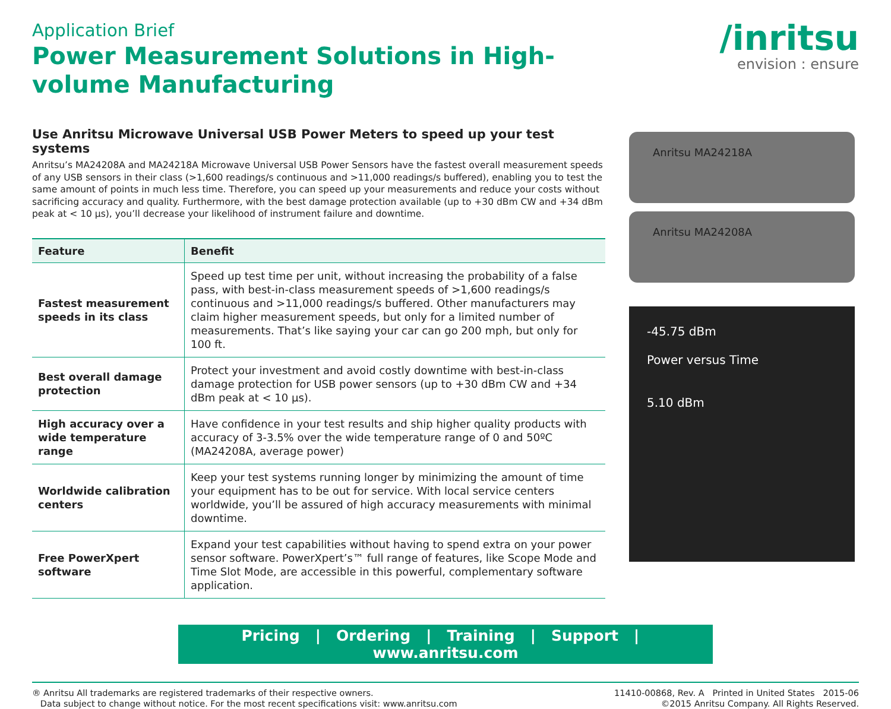Application Brief
Power Measurement Solutions in High-volume Manufacturing
/inritsu
envision : ensure
Use Anritsu Microwave Universal USB Power Meters to speed up your test systems
Anritsu’s MA24208A and MA24218A Microwave Universal USB Power Sensors have the fastest overall measurement speeds of any USB sensors in their class (>1,600 readings/s continuous and >11,000 readings/s buffered), enabling you to test the same amount of points in much less time. Therefore, you can speed up your measurements and reduce your costs without sacrificing accuracy and quality. Furthermore, with the best damage protection available (up to +30 dBm CW and +34 dBm peak at < 10 μs), you’ll decrease your likelihood of instrument failure and downtime.
| Feature | Benefit |
| --- | --- |
| Fastest measurement speeds in its class | Speed up test time per unit, without increasing the probability of a false pass, with best-in-class measurement speeds of >1,600 readings/s continuous and >11,000 readings/s buffered. Other manufacturers may claim higher measurement speeds, but only for a limited number of measurements. That’s like saying your car can go 200 mph, but only for 100 ft. |
| Best overall damage protection | Protect your investment and avoid costly downtime with best-in-class damage protection for USB power sensors (up to +30 dBm CW and +34 dBm peak at < 10 μs). |
| High accuracy over a wide temperature range | Have confidence in your test results and ship higher quality products with accuracy of 3-3.5% over the wide temperature range of 0 and 50ºC (MA24208A, average power) |
| Worldwide calibration centers | Keep your test systems running longer by minimizing the amount of time your equipment has to be out for service. With local service centers worldwide, you’ll be assured of high accuracy measurements with minimal downtime. |
| Free PowerXpert software | Expand your test capabilities without having to spend extra on your power sensor software. PowerXpert’s™ full range of features, like Scope Mode and Time Slot Mode, are accessible in this powerful, complementary software application. |
Anritsu MA24218A
Anritsu MA24208A
-45.75 dBm
Power versus Time
5.10 dBm
Pricing | Ordering | Training | Support | www.anritsu.com
® Anritsu All trademarks are registered trademarks of their respective owners.
Data subject to change without notice. For the most recent specifications visit: www.anritsu.com
11410-00868, Rev. A Printed in United States 2015-06
©2015 Anritsu Company. All Rights Reserved.